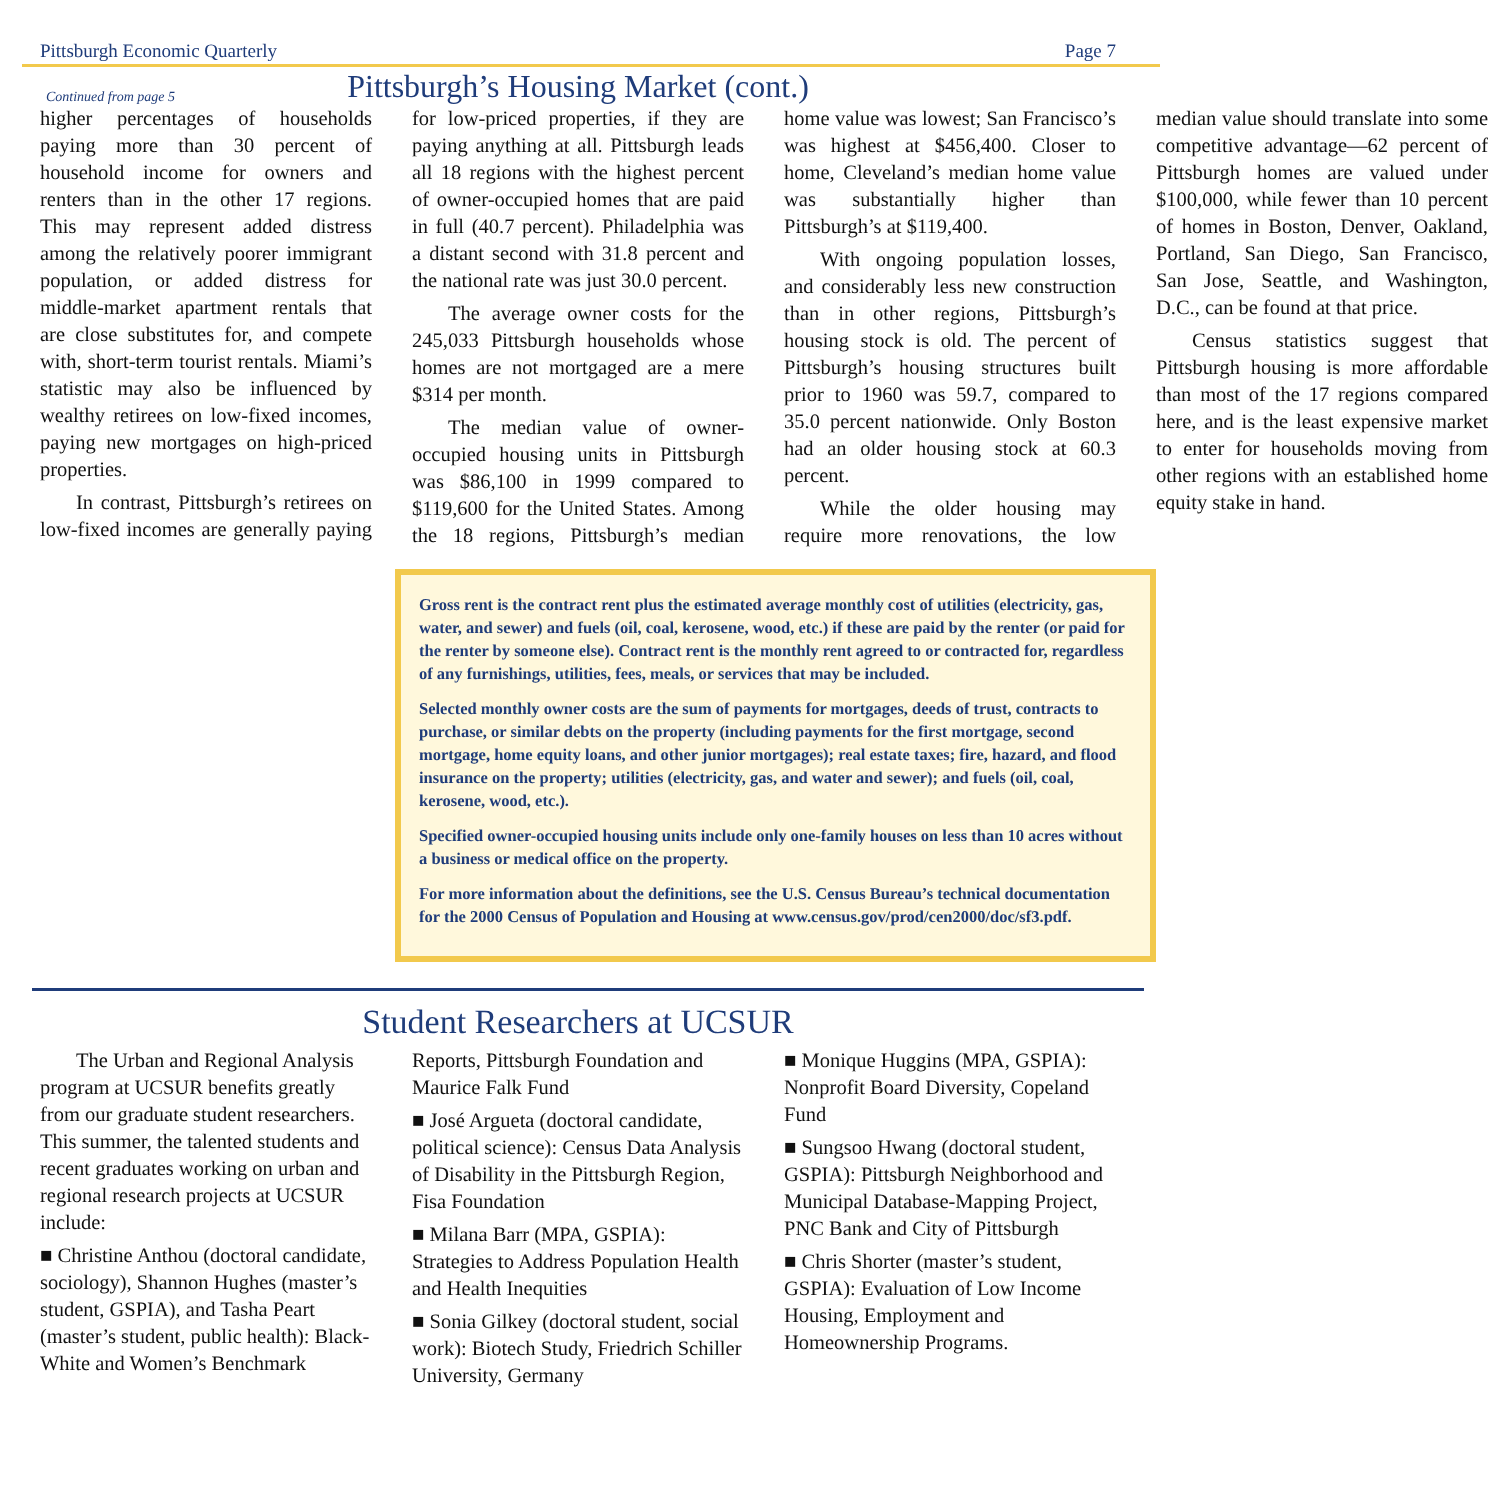Pittsburgh Economic Quarterly Page 7
Pittsburgh’s Housing Market (cont.)
Continued from page 5
higher percentages of households paying more than 30 percent of household income for owners and renters than in the other 17 regions. This may represent added distress among the relatively poorer immigrant population, or added distress for middle-market apartment rentals that are close substitutes for, and compete with, short-term tourist rentals. Miami’s statistic may also be influenced by wealthy retirees on low-fixed incomes, paying new mortgages on high-priced properties.
In contrast, Pittsburgh’s retirees on low-fixed incomes are generally paying for low-priced properties, if they are paying anything at all. Pittsburgh leads all 18 regions with the highest percent of owner-occupied homes that are paid in full (40.7 percent). Philadelphia was a distant second with 31.8 percent and the national rate was just 30.0 percent.
The average owner costs for the 245,033 Pittsburgh households whose homes are not mortgaged are a mere $314 per month.
The median value of owner-occupied housing units in Pittsburgh was $86,100 in 1999 compared to $119,600 for the United States. Among the 18 regions, Pittsburgh’s median home value was lowest; San Francisco’s was highest at $456,400. Closer to home, Cleveland’s median home value was substantially higher than Pittsburgh’s at $119,400.
With ongoing population losses, and considerably less new construction than in other regions, Pittsburgh’s housing stock is old. The percent of Pittsburgh’s housing structures built prior to 1960 was 59.7, compared to 35.0 percent nationwide. Only Boston had an older housing stock at 60.3 percent.
While the older housing may require more renovations, the low median value should translate into some competitive advantage—62 percent of Pittsburgh homes are valued under $100,000, while fewer than 10 percent of homes in Boston, Denver, Oakland, Portland, San Diego, San Francisco, San Jose, Seattle, and Washington, D.C., can be found at that price.
Census statistics suggest that Pittsburgh housing is more affordable than most of the 17 regions compared here, and is the least expensive market to enter for households moving from other regions with an established home equity stake in hand.
Gross rent is the contract rent plus the estimated average monthly cost of utilities (electricity, gas, water, and sewer) and fuels (oil, coal, kerosene, wood, etc.) if these are paid by the renter (or paid for the renter by someone else). Contract rent is the monthly rent agreed to or contracted for, regardless of any furnishings, utilities, fees, meals, or services that may be included.
Selected monthly owner costs are the sum of payments for mortgages, deeds of trust, contracts to purchase, or similar debts on the property (including payments for the first mortgage, second mortgage, home equity loans, and other junior mortgages); real estate taxes; fire, hazard, and flood insurance on the property; utilities (electricity, gas, and water and sewer); and fuels (oil, coal, kerosene, wood, etc.).
Specified owner-occupied housing units include only one-family houses on less than 10 acres without a business or medical office on the property.
For more information about the definitions, see the U.S. Census Bureau’s technical documentation for the 2000 Census of Population and Housing at www.census.gov/prod/cen2000/doc/sf3.pdf.
Student Researchers at UCSUR
The Urban and Regional Analysis program at UCSUR benefits greatly from our graduate student researchers. This summer, the talented students and recent graduates working on urban and regional research projects at UCSUR include:
■ Christine Anthou (doctoral candidate, sociology), Shannon Hughes (master’s student, GSPIA), and Tasha Peart (master’s student, public health): Black-White and Women’s Benchmark Reports, Pittsburgh Foundation and Maurice Falk Fund
■ José Argueta (doctoral candidate, political science): Census Data Analysis of Disability in the Pittsburgh Region, Fisa Foundation
■ Milana Barr (MPA, GSPIA): Strategies to Address Population Health and Health Inequities
■ Sonia Gilkey (doctoral student, social work): Biotech Study, Friedrich Schiller University, Germany
■ Monique Huggins (MPA, GSPIA): Nonprofit Board Diversity, Copeland Fund
■ Sungsoo Hwang (doctoral student, GSPIA): Pittsburgh Neighborhood and Municipal Database-Mapping Project, PNC Bank and City of Pittsburgh
■ Chris Shorter (master’s student, GSPIA): Evaluation of Low Income Housing, Employment and Homeownership Programs.